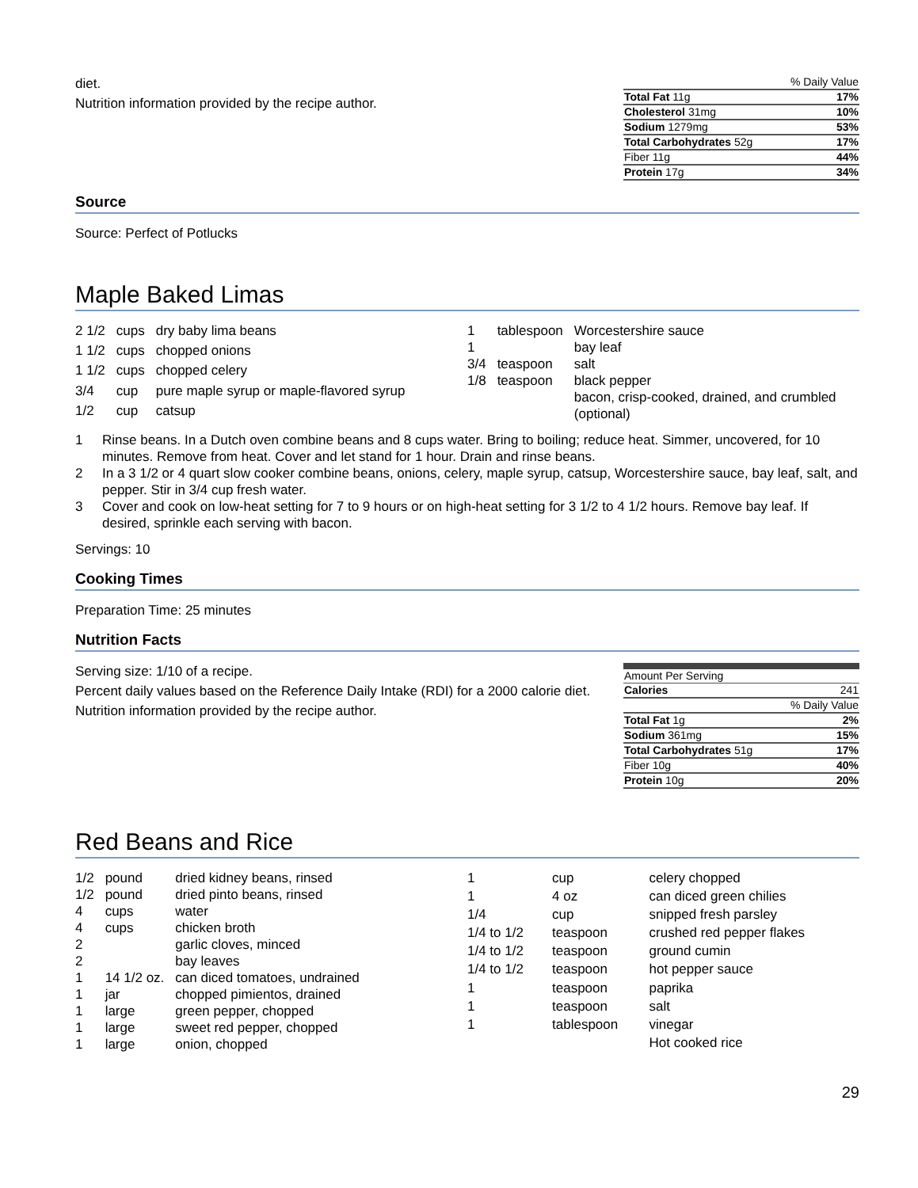diet.
Nutrition information provided by the recipe author.
| % Daily Value | |
| Total Fat 11g | 17% |
| Cholesterol 31mg | 10% |
| Sodium 1279mg | 53% |
| Total Carbohydrates 52g | 17% |
| Fiber 11g | 44% |
| Protein 17g | 34% |
Source
Source: Perfect of Potlucks
Maple Baked Limas
| 2 1/2 | cups | dry baby lima beans |
| 1 1/2 | cups | chopped onions |
| 1 1/2 | cups | chopped celery |
| 3/4 | cup | pure maple syrup or maple-flavored syrup |
| 1/2 | cup | catsup |
| 1 | tablespoon | Worcestershire sauce |
| 1 | | bay leaf |
| 3/4 | teaspoon | salt |
| 1/8 | teaspoon | black pepper |
| | | bacon, crisp-cooked, drained, and crumbled (optional) |
1 Rinse beans. In a Dutch oven combine beans and 8 cups water. Bring to boiling; reduce heat. Simmer, uncovered, for 10 minutes. Remove from heat. Cover and let stand for 1 hour. Drain and rinse beans.
2 In a 3 1/2 or 4 quart slow cooker combine beans, onions, celery, maple syrup, catsup, Worcestershire sauce, bay leaf, salt, and pepper. Stir in 3/4 cup fresh water.
3 Cover and cook on low-heat setting for 7 to 9 hours or on high-heat setting for 3 1/2 to 4 1/2 hours. Remove bay leaf. If desired, sprinkle each serving with bacon.
Servings: 10
Cooking Times
Preparation Time: 25 minutes
Nutrition Facts
Serving size: 1/10 of a recipe.
Percent daily values based on the Reference Daily Intake (RDI) for a 2000 calorie diet.
Nutrition information provided by the recipe author.
| Amount Per Serving | |
| Calories | 241 |
| % Daily Value | |
| Total Fat 1g | 2% |
| Sodium 361mg | 15% |
| Total Carbohydrates 51g | 17% |
| Fiber 10g | 40% |
| Protein 10g | 20% |
Red Beans and Rice
| 1/2 | pound | dried kidney beans, rinsed |
| 1/2 | pound | dried pinto beans, rinsed |
| 4 | cups | water |
| 4 | cups | chicken broth |
| 2 | | garlic cloves, minced |
| 2 | | bay leaves |
| 1 | 14 1/2 oz. | can diced tomatoes, undrained |
| 1 | jar | chopped pimientos, drained |
| 1 | large | green pepper, chopped |
| 1 | large | sweet red pepper, chopped |
| 1 | large | onion, chopped |
| 1 | cup | celery chopped |
| 1 | 4 oz | can diced green chilies |
| 1/4 | cup | snipped fresh parsley |
| 1/4 to 1/2 | teaspoon | crushed red pepper flakes |
| 1/4 to 1/2 | teaspoon | ground cumin |
| 1/4 to 1/2 | teaspoon | hot pepper sauce |
| 1 | teaspoon | paprika |
| 1 | teaspoon | salt |
| 1 | tablespoon | vinegar |
| | | Hot cooked rice |
29